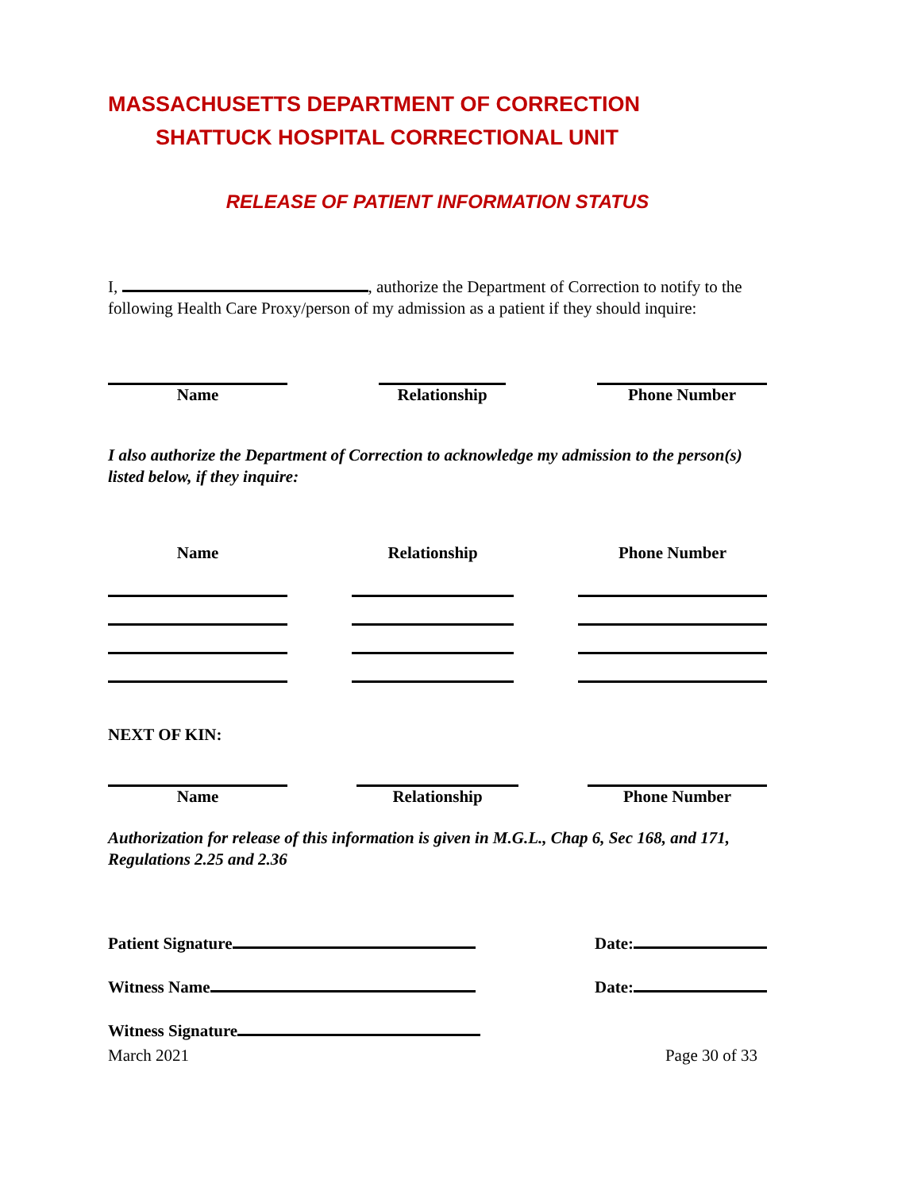MASSACHUSETTS DEPARTMENT OF CORRECTION
SHATTUCK HOSPITAL CORRECTIONAL UNIT
RELEASE OF PATIENT INFORMATION STATUS
I, , authorize the Department of Correction to notify to the following Health Care Proxy/person of my admission as a patient if they should inquire:
Name Relationship Phone Number
I also authorize the Department of Correction to acknowledge my admission to the person(s) listed below, if they inquire:
Name Relationship Phone Number
NEXT OF KIN:
Name Relationship Phone Number
Authorization for release of this information is given in M.G.L., Chap 6, Sec 168, and 171, Regulations 2.25 and 2.36
Patient Signature Date:
Witness Name Date:
Witness Signature
March 2021 Page 30 of 33